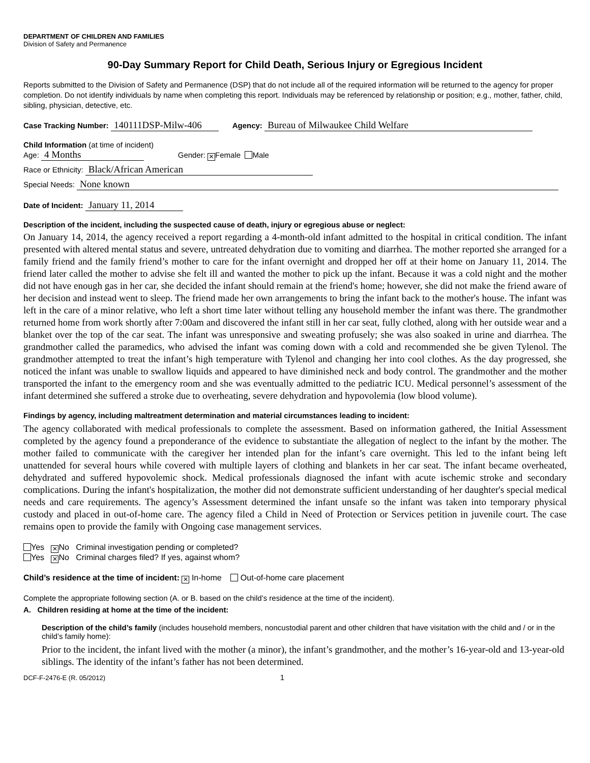DEPARTMENT OF CHILDREN AND FAMILIES
Division of Safety and Permanence
90-Day Summary Report for Child Death, Serious Injury or Egregious Incident
Reports submitted to the Division of Safety and Permanence (DSP) that do not include all of the required information will be returned to the agency for proper completion. Do not identify individuals by name when completing this report. Individuals may be referenced by relationship or position; e.g., mother, father, child, sibling, physician, detective, etc.
Case Tracking Number: 140111DSP-Milw-406 Agency: Bureau of Milwaukee Child Welfare
Child Information (at time of incident)
Age: 4 Months Gender: ✕ Female Male
Race or Ethnicity: Black/African American
Special Needs: None known
Date of Incident: January 11, 2014
Description of the incident, including the suspected cause of death, injury or egregious abuse or neglect:
On January 14, 2014, the agency received a report regarding a 4-month-old infant admitted to the hospital in critical condition. The infant presented with altered mental status and severe, untreated dehydration due to vomiting and diarrhea. The mother reported she arranged for a family friend and the family friend’s mother to care for the infant overnight and dropped her off at their home on January 11, 2014. The friend later called the mother to advise she felt ill and wanted the mother to pick up the infant. Because it was a cold night and the mother did not have enough gas in her car, she decided the infant should remain at the friend's home; however, she did not make the friend aware of her decision and instead went to sleep. The friend made her own arrangements to bring the infant back to the mother's house. The infant was left in the care of a minor relative, who left a short time later without telling any household member the infant was there. The grandmother returned home from work shortly after 7:00am and discovered the infant still in her car seat, fully clothed, along with her outside wear and a blanket over the top of the car seat. The infant was unresponsive and sweating profusely; she was also soaked in urine and diarrhea. The grandmother called the paramedics, who advised the infant was coming down with a cold and recommended she be given Tylenol. The grandmother attempted to treat the infant’s high temperature with Tylenol and changing her into cool clothes. As the day progressed, she noticed the infant was unable to swallow liquids and appeared to have diminished neck and body control. The grandmother and the mother transported the infant to the emergency room and she was eventually admitted to the pediatric ICU. Medical personnel’s assessment of the infant determined she suffered a stroke due to overheating, severe dehydration and hypovolemia (low blood volume).
Findings by agency, including maltreatment determination and material circumstances leading to incident:
The agency collaborated with medical professionals to complete the assessment. Based on information gathered, the Initial Assessment completed by the agency found a preponderance of the evidence to substantiate the allegation of neglect to the infant by the mother. The mother failed to communicate with the caregiver her intended plan for the infant’s care overnight. This led to the infant being left unattended for several hours while covered with multiple layers of clothing and blankets in her car seat. The infant became overheated, dehydrated and suffered hypovolemic shock. Medical professionals diagnosed the infant with acute ischemic stroke and secondary complications. During the infant's hospitalization, the mother did not demonstrate sufficient understanding of her daughter's special medical needs and care requirements. The agency’s Assessment determined the infant unsafe so the infant was taken into temporary physical custody and placed in out-of-home care. The agency filed a Child in Need of Protection or Services petition in juvenile court. The case remains open to provide the family with Ongoing case management services.
Yes ✕ No Criminal investigation pending or completed?
Yes ✕ No Criminal charges filed? If yes, against whom?
Child’s residence at the time of incident: ✕ In-home Out-of-home care placement
Complete the appropriate following section (A. or B. based on the child’s residence at the time of the incident).
A. Children residing at home at the time of the incident:
Description of the child’s family (includes household members, noncustodial parent and other children that have visitation with the child and / or in the child’s family home):
Prior to the incident, the infant lived with the mother (a minor), the infant’s grandmother, and the mother’s 16-year-old and 13-year-old siblings. The identity of the infant’s father has not been determined.
DCF-F-2476-E (R. 05/2012) 1